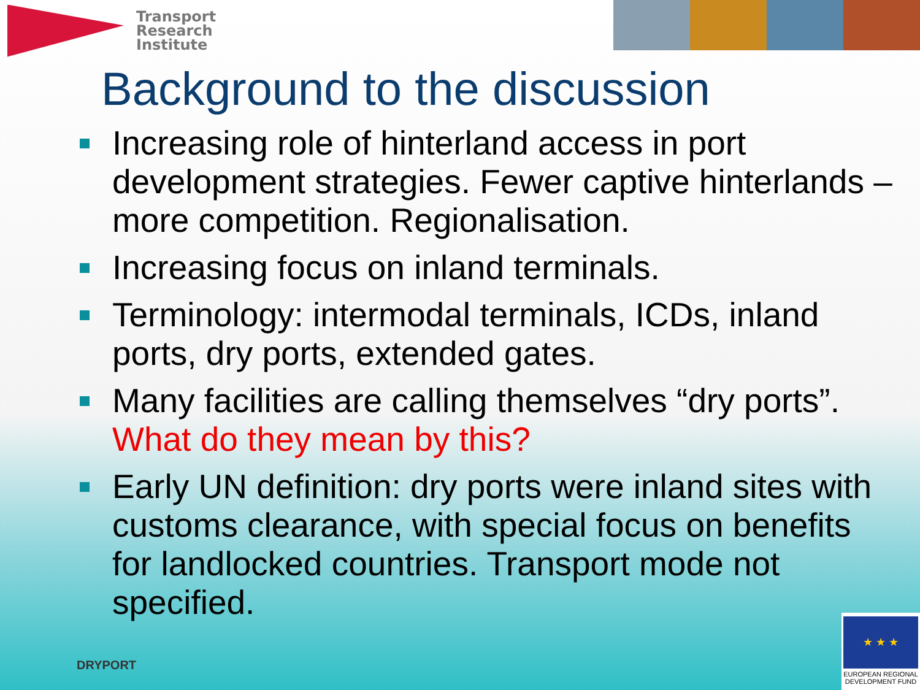Transport
Research
Institute
Background to the discussion
Increasing role of hinterland access in port development strategies. Fewer captive hinterlands – more competition. Regionalisation.
Increasing focus on inland terminals.
Terminology: intermodal terminals, ICDs, inland ports, dry ports, extended gates.
Many facilities are calling themselves “dry ports”. What do they mean by this?
Early UN definition: dry ports were inland sites with customs clearance, with special focus on benefits for landlocked countries. Transport mode not specified.
DRYPORT
★ ★ ★
EUROPEAN REGIONAL DEVELOPMENT FUND